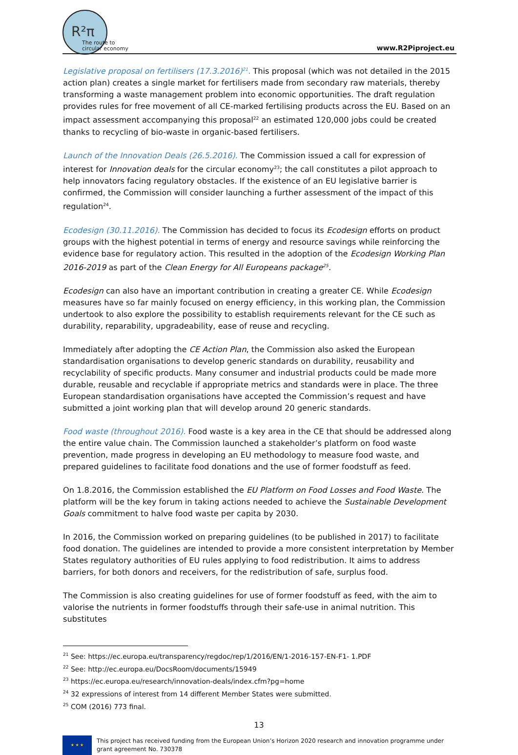R²π
The route to
circular economy
www.R2Piproject.eu
Legislative proposal on fertilisers (17.3.2016)<sup>21</sup>. This proposal (which was not detailed in the 2015 action plan) creates a single market for fertilisers made from secondary raw materials, thereby transforming a waste management problem into economic opportunities. The draft regulation provides rules for free movement of all CE-marked fertilising products across the EU. Based on an impact assessment accompanying this proposal<sup>22</sup> an estimated 120,000 jobs could be created thanks to recycling of bio-waste in organic-based fertilisers.
Launch of the Innovation Deals (26.5.2016). The Commission issued a call for expression of interest for Innovation deals for the circular economy<sup>23</sup>; the call constitutes a pilot approach to help innovators facing regulatory obstacles. If the existence of an EU legislative barrier is confirmed, the Commission will consider launching a further assessment of the impact of this regulation<sup>24</sup>.
Ecodesign (30.11.2016). The Commission has decided to focus its Ecodesign efforts on product groups with the highest potential in terms of energy and resource savings while reinforcing the evidence base for regulatory action. This resulted in the adoption of the Ecodesign Working Plan 2016-2019 as part of the Clean Energy for All Europeans package<sup>25</sup>.
Ecodesign can also have an important contribution in creating a greater CE. While Ecodesign measures have so far mainly focused on energy efficiency, in this working plan, the Commission undertook to also explore the possibility to establish requirements relevant for the CE such as durability, reparability, upgradeability, ease of reuse and recycling.
Immediately after adopting the CE Action Plan, the Commission also asked the European standardisation organisations to develop generic standards on durability, reusability and recyclability of specific products. Many consumer and industrial products could be made more durable, reusable and recyclable if appropriate metrics and standards were in place. The three European standardisation organisations have accepted the Commission’s request and have submitted a joint working plan that will develop around 20 generic standards.
Food waste (throughout 2016). Food waste is a key area in the CE that should be addressed along the entire value chain. The Commission launched a stakeholder’s platform on food waste prevention, made progress in developing an EU methodology to measure food waste, and prepared guidelines to facilitate food donations and the use of former foodstuff as feed.
On 1.8.2016, the Commission established the EU Platform on Food Losses and Food Waste. The platform will be the key forum in taking actions needed to achieve the Sustainable Development Goals commitment to halve food waste per capita by 2030.
In 2016, the Commission worked on preparing guidelines (to be published in 2017) to facilitate food donation. The guidelines are intended to provide a more consistent interpretation by Member States regulatory authorities of EU rules applying to food redistribution. It aims to address barriers, for both donors and receivers, for the redistribution of safe, surplus food.
The Commission is also creating guidelines for use of former foodstuff as feed, with the aim to valorise the nutrients in former foodstuffs through their safe-use in animal nutrition. This substitutes
<sup>21</sup> See: https://ec.europa.eu/transparency/regdoc/rep/1/2016/EN/1-2016-157-EN-F1- 1.PDF
<sup>22</sup> See: http://ec.europa.eu/DocsRoom/documents/15949
<sup>23</sup> https://ec.europa.eu/research/innovation-deals/index.cfm?pg=home
<sup>24</sup> 32 expressions of interest from 14 different Member States were submitted.
<sup>25</sup> COM (2016) 773 final.
13
★ ★ ★
This project has received funding from the European Union’s Horizon 2020 research and innovation programme under grant agreement No. 730378